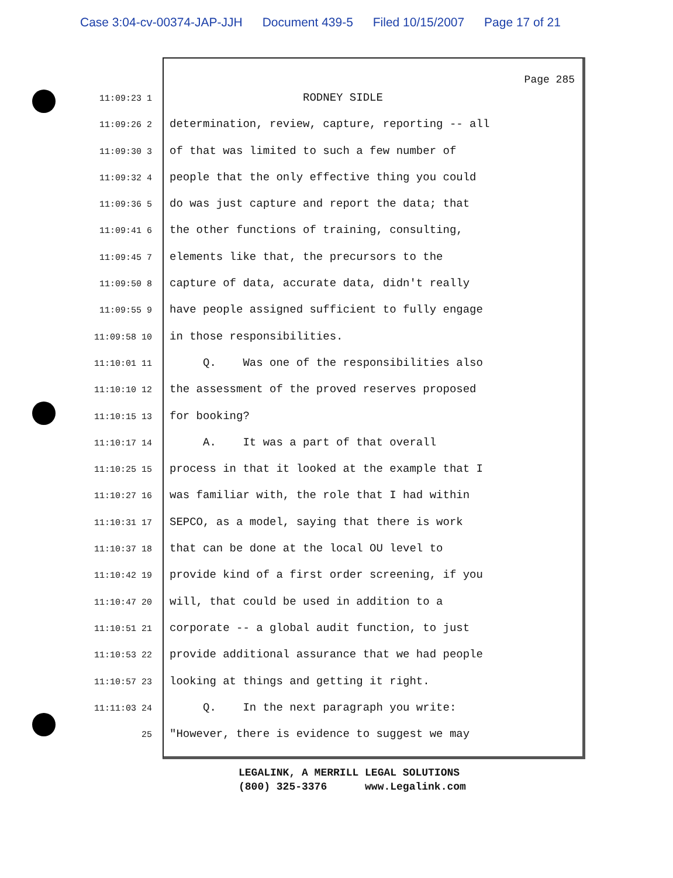Case 3:04-cv-00374-JAP-JJH Document 439-5 Filed 10/15/2007 Page 17 of 21
Page 285
11:09:23 1
RODNEY SIDLE
11:09:26 2
determination, review, capture, reporting -- all
11:09:30 3
of that was limited to such a few number of
11:09:32 4
people that the only effective thing you could
11:09:36 5
do was just capture and report the data; that
11:09:41 6
the other functions of training, consulting,
11:09:45 7
elements like that, the precursors to the
11:09:50 8
capture of data, accurate data, didn't really
11:09:55 9
have people assigned sufficient to fully engage
11:09:58 10
in those responsibilities.
11:10:01 11
Q. Was one of the responsibilities also
11:10:10 12
the assessment of the proved reserves proposed
11:10:15 13
for booking?
11:10:17 14
A. It was a part of that overall
11:10:25 15
process in that it looked at the example that I
11:10:27 16
was familiar with, the role that I had within
11:10:31 17
SEPCO, as a model, saying that there is work
11:10:37 18
that can be done at the local OU level to
11:10:42 19
provide kind of a first order screening, if you
11:10:47 20
will, that could be used in addition to a
11:10:51 21
corporate -- a global audit function, to just
11:10:53 22
provide additional assurance that we had people
11:10:57 23
looking at things and getting it right.
11:11:03 24
Q. In the next paragraph you write:
25
"However, there is evidence to suggest we may
LEGALINK, A MERRILL LEGAL SOLUTIONS (800) 325-3376 www.Legalink.com